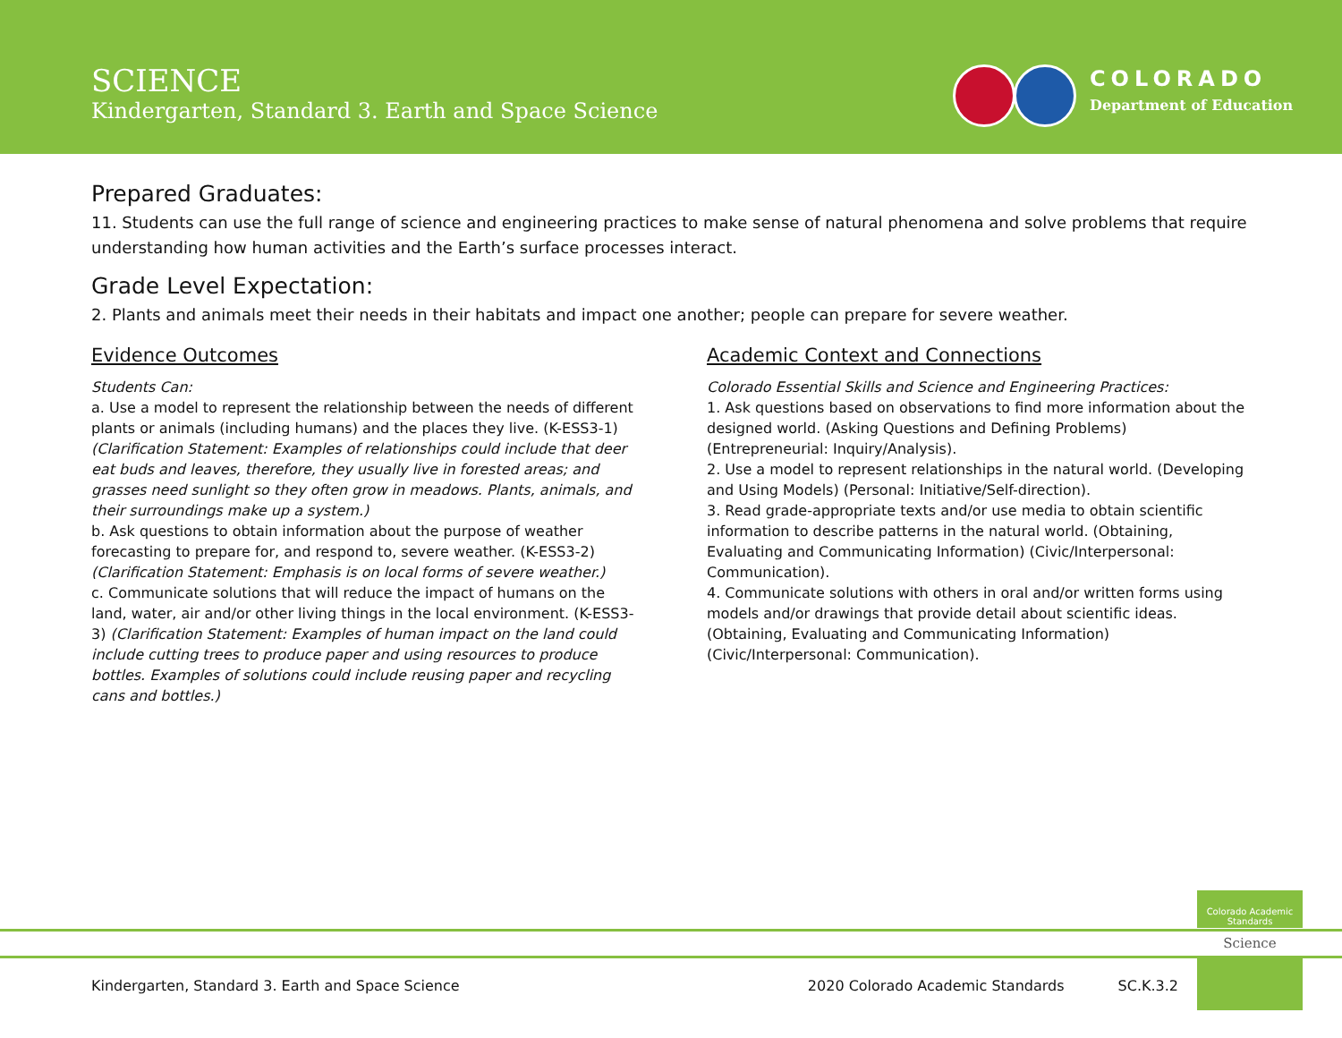SCIENCE
Kindergarten, Standard 3. Earth and Space Science
COLORADO
Department of Education
Prepared Graduates:
11. Students can use the full range of science and engineering practices to make sense of natural phenomena and solve problems that require understanding how human activities and the Earth’s surface processes interact.
Grade Level Expectation:
2. Plants and animals meet their needs in their habitats and impact one another; people can prepare for severe weather.
Evidence Outcomes
Students Can:
a. Use a model to represent the relationship between the needs of different plants or animals (including humans) and the places they live. (K-ESS3-1) (Clarification Statement: Examples of relationships could include that deer eat buds and leaves, therefore, they usually live in forested areas; and grasses need sunlight so they often grow in meadows. Plants, animals, and their surroundings make up a system.)
b. Ask questions to obtain information about the purpose of weather forecasting to prepare for, and respond to, severe weather. (K-ESS3-2) (Clarification Statement: Emphasis is on local forms of severe weather.)
c. Communicate solutions that will reduce the impact of humans on the land, water, air and/or other living things in the local environment. (K-ESS3-3) (Clarification Statement: Examples of human impact on the land could include cutting trees to produce paper and using resources to produce bottles. Examples of solutions could include reusing paper and recycling cans and bottles.)
Academic Context and Connections
Colorado Essential Skills and Science and Engineering Practices:
1. Ask questions based on observations to find more information about the designed world. (Asking Questions and Defining Problems) (Entrepreneurial: Inquiry/Analysis).
2. Use a model to represent relationships in the natural world. (Developing and Using Models) (Personal: Initiative/Self-direction).
3. Read grade-appropriate texts and/or use media to obtain scientific information to describe patterns in the natural world. (Obtaining, Evaluating and Communicating Information) (Civic/Interpersonal: Communication).
4. Communicate solutions with others in oral and/or written forms using models and/or drawings that provide detail about scientific ideas. (Obtaining, Evaluating and Communicating Information) (Civic/Interpersonal: Communication).
Colorado Academic Standards
Science
Kindergarten, Standard 3. Earth and Space Science 2020 Colorado Academic Standards SC.K.3.2